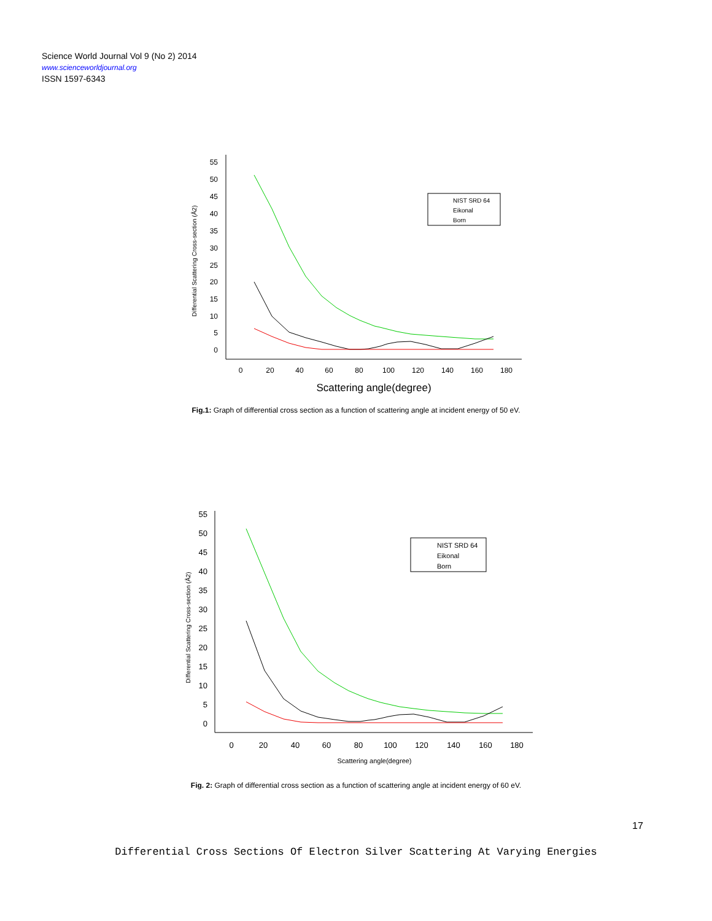Science World Journal Vol 9 (No 2) 2014
www.scienceworldjournal.org
ISSN 1597-6343
55
50
45
40
35
30
25
20
15
10
5
0
0
20
40
60
80
100
120
140
160
180
Scattering angle(degree)
Differential Scattering Cross-section (Å2)
NIST SRD 64
Eikonal
Born
Fig.1: Graph of differential cross section as a function of scattering angle at incident energy of 50 eV.
55
50
45
40
35
30
25
20
15
10
5
0
0
20
40
60
80
100
120
140
160
180
Scattering angle(degree)
Differential Scattering Cross-section (Å2)
NIST SRD 64
Eikonal
Born
Fig. 2: Graph of differential cross section as a function of scattering angle at incident energy of 60 eV.
17
Differential Cross Sections Of Electron Silver Scattering At Varying Energies